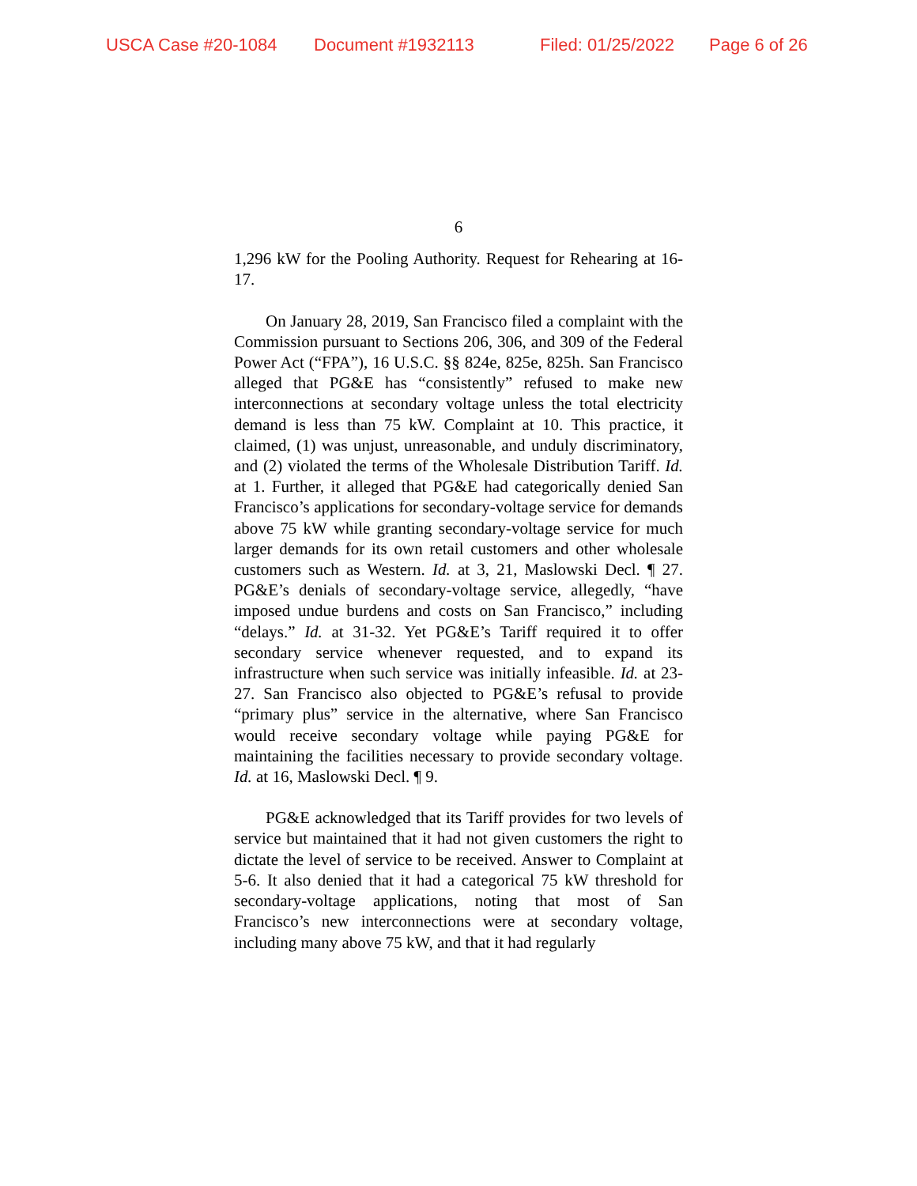USCA Case #20-1084 Document #1932113 Filed: 01/25/2022 Page 6 of 26
6
1,296 kW for the Pooling Authority. Request for Rehearing at 16-17.
On January 28, 2019, San Francisco filed a complaint with the Commission pursuant to Sections 206, 306, and 309 of the Federal Power Act (“FPA”), 16 U.S.C. §§ 824e, 825e, 825h. San Francisco alleged that PG&E has “consistently” refused to make new interconnections at secondary voltage unless the total electricity demand is less than 75 kW. Complaint at 10. This practice, it claimed, (1) was unjust, unreasonable, and unduly discriminatory, and (2) violated the terms of the Wholesale Distribution Tariff. Id. at 1. Further, it alleged that PG&E had categorically denied San Francisco’s applications for secondary-voltage service for demands above 75 kW while granting secondary-voltage service for much larger demands for its own retail customers and other wholesale customers such as Western. Id. at 3, 21, Maslowski Decl. ¶ 27. PG&E’s denials of secondary-voltage service, allegedly, “have imposed undue burdens and costs on San Francisco,” including “delays.” Id. at 31-32. Yet PG&E’s Tariff required it to offer secondary service whenever requested, and to expand its infrastructure when such service was initially infeasible. Id. at 23-27. San Francisco also objected to PG&E’s refusal to provide “primary plus” service in the alternative, where San Francisco would receive secondary voltage while paying PG&E for maintaining the facilities necessary to provide secondary voltage. Id. at 16, Maslowski Decl. ¶ 9.
PG&E acknowledged that its Tariff provides for two levels of service but maintained that it had not given customers the right to dictate the level of service to be received. Answer to Complaint at 5-6. It also denied that it had a categorical 75 kW threshold for secondary-voltage applications, noting that most of San Francisco’s new interconnections were at secondary voltage, including many above 75 kW, and that it had regularly